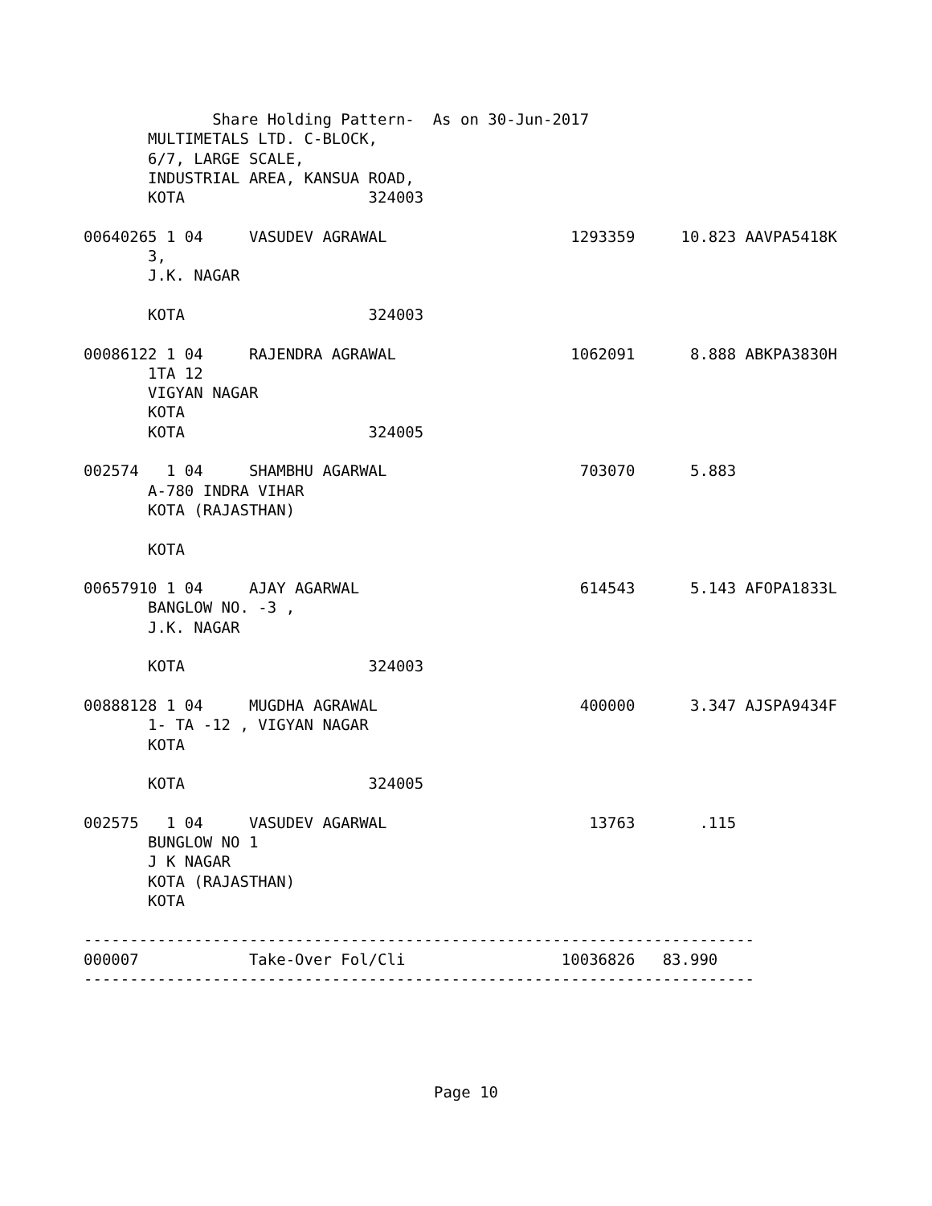Share Holding Pattern-  As on 30-Jun-2017
       MULTIMETALS LTD. C-BLOCK,
       6/7, LARGE SCALE,
       INDUSTRIAL AREA, KANSUA ROAD,
       KOTA                    324003

00640265 1 04     VASUDEV AGRAWAL                    1293359     10.823 AAVPA5418K
       3,
       J.K. NAGAR

       KOTA                    324003

00086122 1 04     RAJENDRA AGRAWAL                   1062091      8.888 ABKPA3830H
       1TA 12
       VIGYAN NAGAR
       KOTA
       KOTA                    324005

002574   1 04     SHAMBHU AGARWAL                     703070      5.883
       A-780 INDRA VIHAR
       KOTA (RAJASTHAN)

       KOTA

00657910 1 04     AJAY AGARWAL                        614543      5.143 AFOPA1833L
       BANGLOW NO. -3 ,
       J.K. NAGAR

       KOTA                    324003

00888128 1 04     MUGDHA AGRAWAL                      400000      3.347 AJSPA9434F
       1- TA -12 , VIGYAN NAGAR
       KOTA

       KOTA                    324005

002575   1 04     VASUDEV AGARWAL                      13763       .115
       BUNGLOW NO 1
       J K NAGAR
       KOTA (RAJASTHAN)
       KOTA

-------------------------------------------------------------------------
000007            Take-Over Fol/Cli                 10036826   83.990
-------------------------------------------------------------------------
Page 10